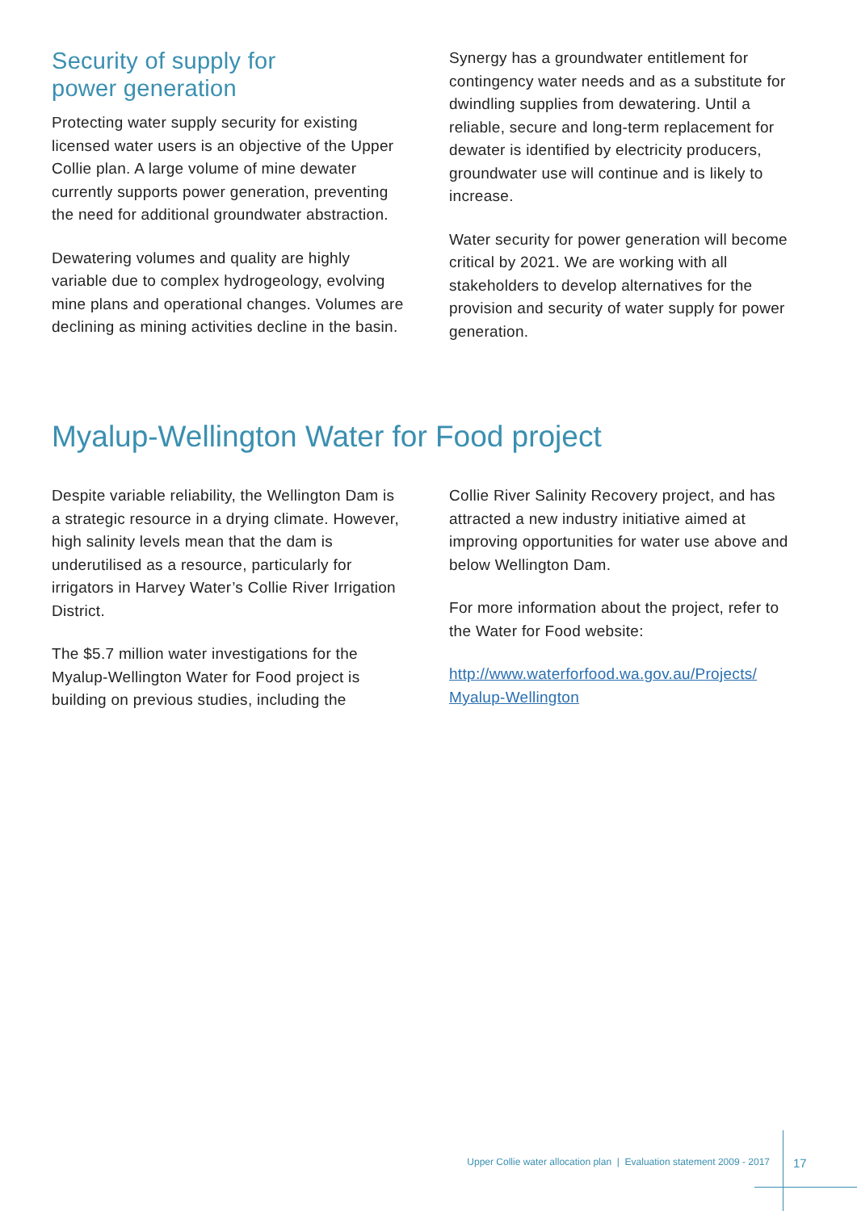Security of supply for
power generation
Protecting water supply security for existing licensed water users is an objective of the Upper Collie plan. A large volume of mine dewater currently supports power generation, preventing the need for additional groundwater abstraction.
Dewatering volumes and quality are highly variable due to complex hydrogeology, evolving mine plans and operational changes. Volumes are declining as mining activities decline in the basin.
Synergy has a groundwater entitlement for contingency water needs and as a substitute for dwindling supplies from dewatering. Until a reliable, secure and long-term replacement for dewater is identified by electricity producers, groundwater use will continue and is likely to increase.
Water security for power generation will become critical by 2021. We are working with all stakeholders to develop alternatives for the provision and security of water supply for power generation.
Myalup-Wellington Water for Food project
Despite variable reliability, the Wellington Dam is a strategic resource in a drying climate. However, high salinity levels mean that the dam is underutilised as a resource, particularly for irrigators in Harvey Water’s Collie River Irrigation District.
The $5.7 million water investigations for the Myalup-Wellington Water for Food project is building on previous studies, including the
Collie River Salinity Recovery project, and has attracted a new industry initiative aimed at improving opportunities for water use above and below Wellington Dam.
For more information about the project, refer to the Water for Food website:
http://www.waterforfood.wa.gov.au/Projects/
Myalup-Wellington
Upper Collie water allocation plan | Evaluation statement 2009 - 2017
17